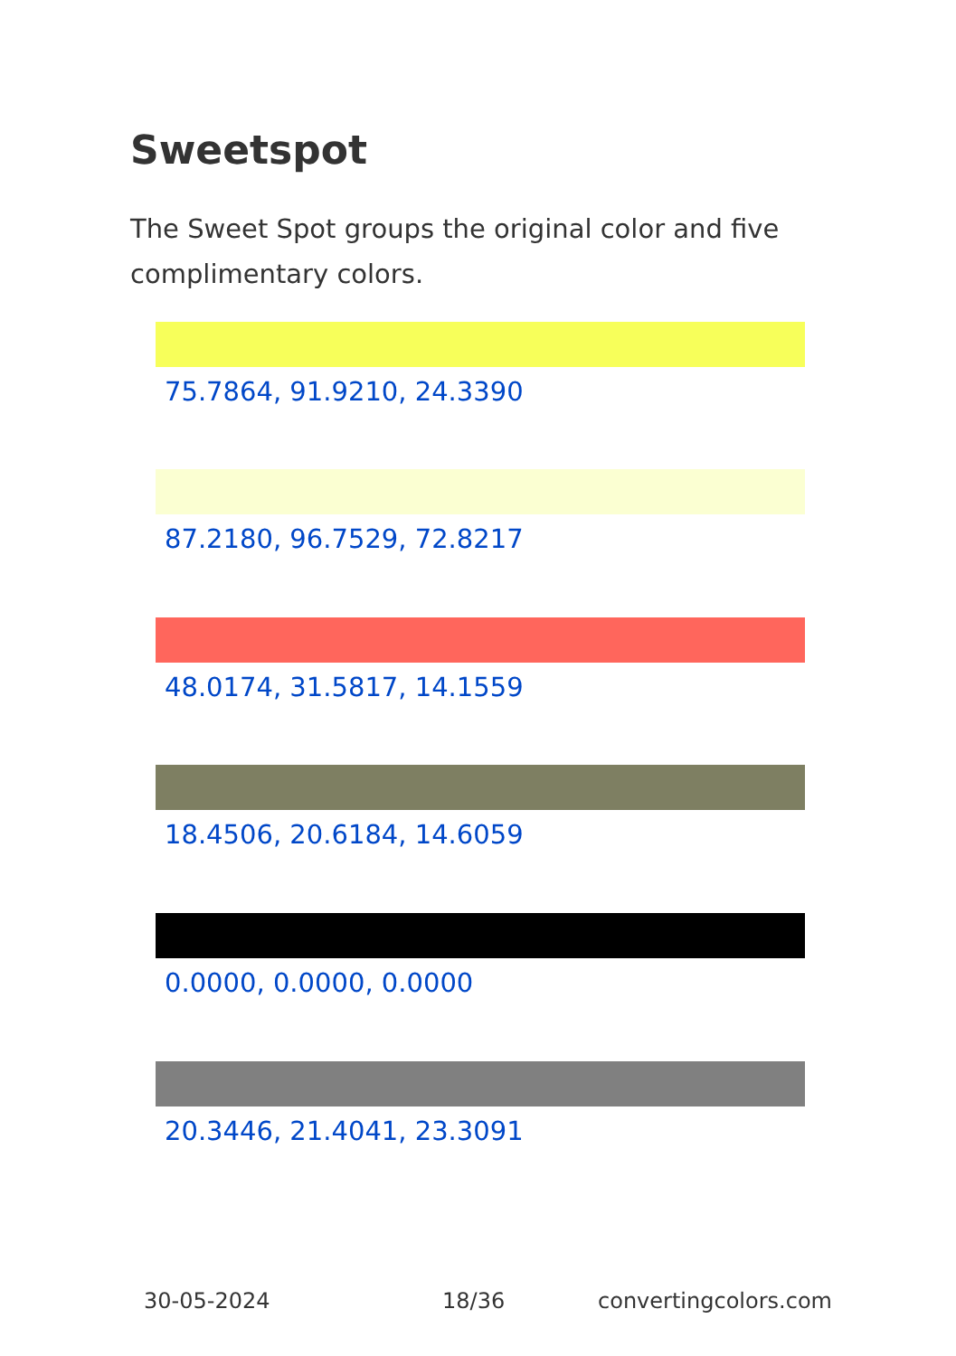Sweetspot
The Sweet Spot groups the original color and five complimentary colors.
75.7864, 91.9210, 24.3390
87.2180, 96.7529, 72.8217
48.0174, 31.5817, 14.1559
18.4506, 20.6184, 14.6059
0.0000, 0.0000, 0.0000
20.3446, 21.4041, 23.3091
30-05-2024 18/36 convertingcolors.com